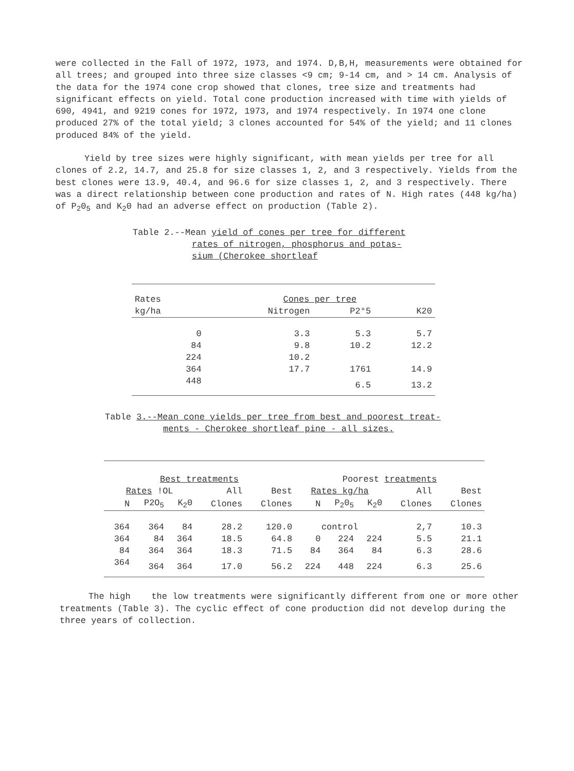were collected in the Fall of 1972, 1973, and 1974. D,B,H, measurements were obtained for all trees; and grouped into three size classes <9 cm; 9-14 cm, and > 14 cm. Analysis of the data for the 1974 cone crop showed that clones, tree size and treatments had significant effects on yield. Total cone production increased with time with yields of 690, 4941, and 9219 cones for 1972, 1973, and 1974 respectively. In 1974 one clone produced 27% of the total yield; 3 clones accounted for 54% of the yield; and 11 clones produced 84% of the yield.
Yield by tree sizes were highly significant, with mean yields per tree for all clones of 2.2, 14.7, and 25.8 for size classes 1, 2, and 3 respectively. Yields from the best clones were 13.9, 40.4, and 96.6 for size classes 1, 2, and 3 respectively. There was a direct relationship between cone production and rates of N. High rates (448 kg/ha) of P<sub>2</sub>0<sub>5</sub> and K<sub>2</sub>0 had an adverse effect on production (Table 2).
Table 2.--Mean yield of cones per tree for different
rates of nitrogen, phosphorus and potas-
sium (Cherokee shortleaf
| Rates | Cones per tree | | |
| kg/ha | Nitrogen | P2°5 | K20 |
| 0 | 3.3 | 5.3 | 5.7 |
| 84 | 9.8 | 10.2 | 12.2 |
| 224 | 10.2 | | |
| 364 | 17.7 | 1761 | 14.9 |
| 448 | | 6.5 | 13.2 |
Table 3.--Mean cone yields per tree from best and poorest treat-
ments - Cherokee shortleaf pine - all sizes.
| Best treatments | | | | | Poorest treatments | | | | |
| Rates !OL | | | All | Best | Rates kg/ha | | | All | Best |
| N | P2O<sub>5</sub> | K<sub>2</sub>0 | Clones | Clones | N | P<sub>2</sub>0<sub>5</sub> | K<sub>2</sub>0 | Clones | Clones |
| 364 | 364 | 84 | 28.2 | 120.0 | control | | | 2,7 | 10.3 |
| 364 | 84 | 364 | 18.5 | 64.8 | 0 | 224 | 224 | 5.5 | 21.1 |
| 84 | 364 | 364 | 18.3 | 71.5 | 84 | 364 | 84 | 6.3 | 28.6 |
| 364 | 364 | 364 | 17.0 | 56.2 | 224 | 448 | 224 | 6.3 | 25.6 |
The high the low treatments were significantly different from one or more other treatments (Table 3). The cyclic effect of cone production did not develop during the three years of collection.